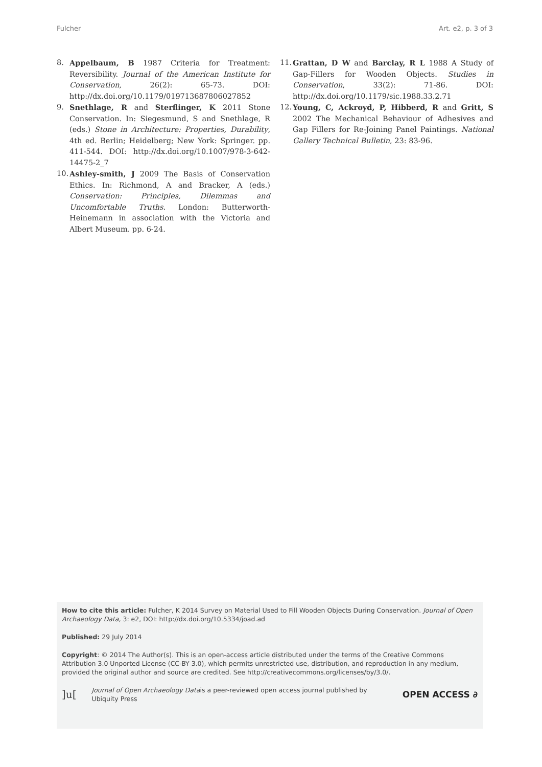Fulcher Art. e2, p. 3 of 3
8. Appelbaum, B 1987 Criteria for Treatment: Reversibility. Journal of the American Institute for Conservation, 26(2): 65-73. DOI: http://dx.doi.org/10.1179/019713687806027852
9. Snethlage, R and Sterflinger, K 2011 Stone Conservation. In: Siegesmund, S and Snethlage, R (eds.) Stone in Architecture: Properties, Durability, 4th ed. Berlin; Heidelberg; New York: Springer. pp. 411-544. DOI: http://dx.doi.org/10.1007/978-3-642-14475-2_7
10. Ashley-smith, J 2009 The Basis of Conservation Ethics. In: Richmond, A and Bracker, A (eds.) Conservation: Principles, Dilemmas and Uncomfortable Truths. London: Butterworth-Heinemann in association with the Victoria and Albert Museum. pp. 6-24.
11. Grattan, D W and Barclay, R L 1988 A Study of Gap-Fillers for Wooden Objects. Studies in Conservation, 33(2): 71-86. DOI: http://dx.doi.org/10.1179/sic.1988.33.2.71
12. Young, C, Ackroyd, P, Hibberd, R and Gritt, S 2002 The Mechanical Behaviour of Adhesives and Gap Fillers for Re-Joining Panel Paintings. National Gallery Technical Bulletin, 23: 83-96.
How to cite this article: Fulcher, K 2014 Survey on Material Used to Fill Wooden Objects During Conservation. Journal of Open Archaeology Data, 3: e2, DOI: http://dx.doi.org/10.5334/joad.ad
Published: 29 July 2014
Copyright: © 2014 The Author(s). This is an open-access article distributed under the terms of the Creative Commons Attribution 3.0 Unported License (CC-BY 3.0), which permits unrestricted use, distribution, and reproduction in any medium, provided the original author and source are credited. See http://creativecommons.org/licenses/by/3.0/.
]u[Journal of Open Archaeology Datais a peer-reviewed open access journal published by
Ubiquity Press OPEN ACCESS ∂